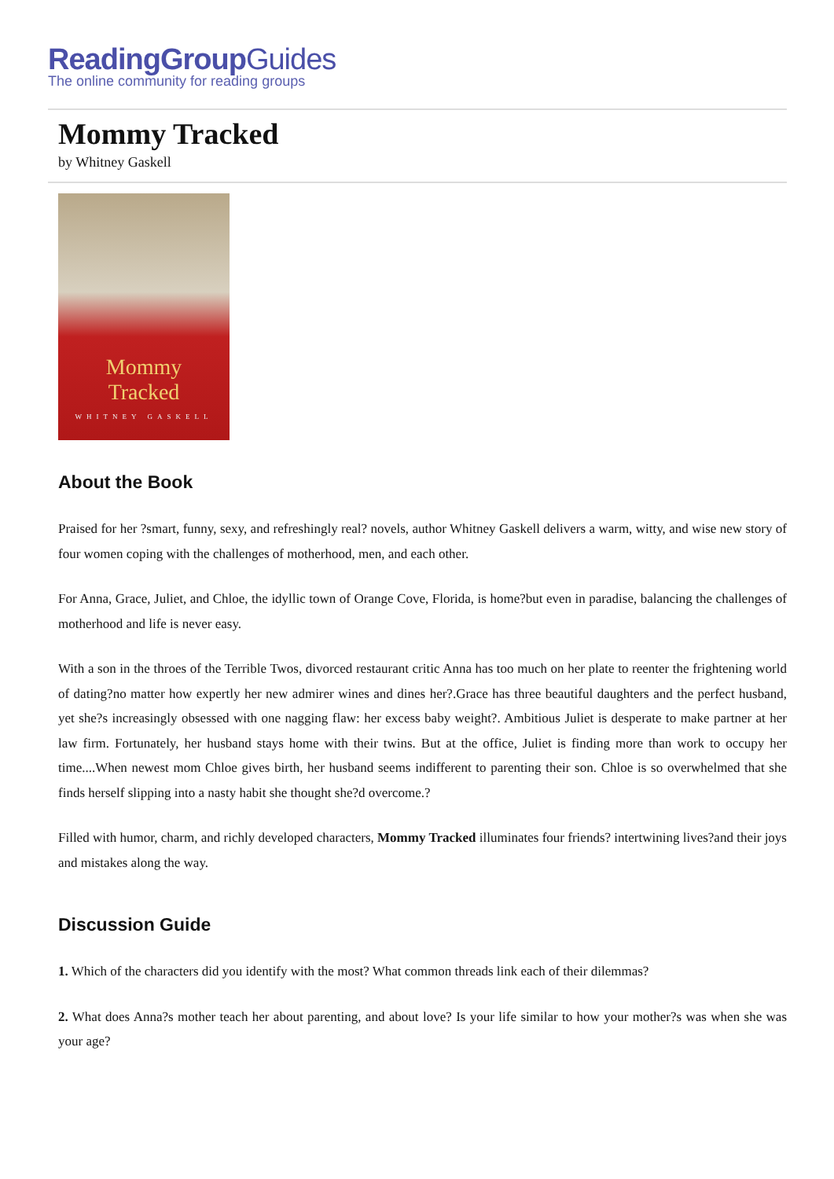ReadingGroupGuides
The online community for reading groups
Mommy Tracked
by Whitney Gaskell
Mommy
Tracked
WHITNEY GASKELL
About the Book
Praised for her ?smart, funny, sexy, and refreshingly real? novels, author Whitney Gaskell delivers a warm, witty, and wise new story of four women coping with the challenges of motherhood, men, and each other.
For Anna, Grace, Juliet, and Chloe, the idyllic town of Orange Cove, Florida, is home?but even in paradise, balancing the challenges of motherhood and life is never easy.
With a son in the throes of the Terrible Twos, divorced restaurant critic Anna has too much on her plate to reenter the frightening world of dating?no matter how expertly her new admirer wines and dines her?.Grace has three beautiful daughters and the perfect husband, yet she?s increasingly obsessed with one nagging flaw: her excess baby weight?. Ambitious Juliet is desperate to make partner at her law firm. Fortunately, her husband stays home with their twins. But at the office, Juliet is finding more than work to occupy her time....When newest mom Chloe gives birth, her husband seems indifferent to parenting their son. Chloe is so overwhelmed that she finds herself slipping into a nasty habit she thought she?d overcome.?
Filled with humor, charm, and richly developed characters, Mommy Tracked illuminates four friends? intertwining lives?and their joys and mistakes along the way.
Discussion Guide
1. Which of the characters did you identify with the most? What common threads link each of their dilemmas?
2. What does Anna?s mother teach her about parenting, and about love? Is your life similar to how your mother?s was when she was your age?